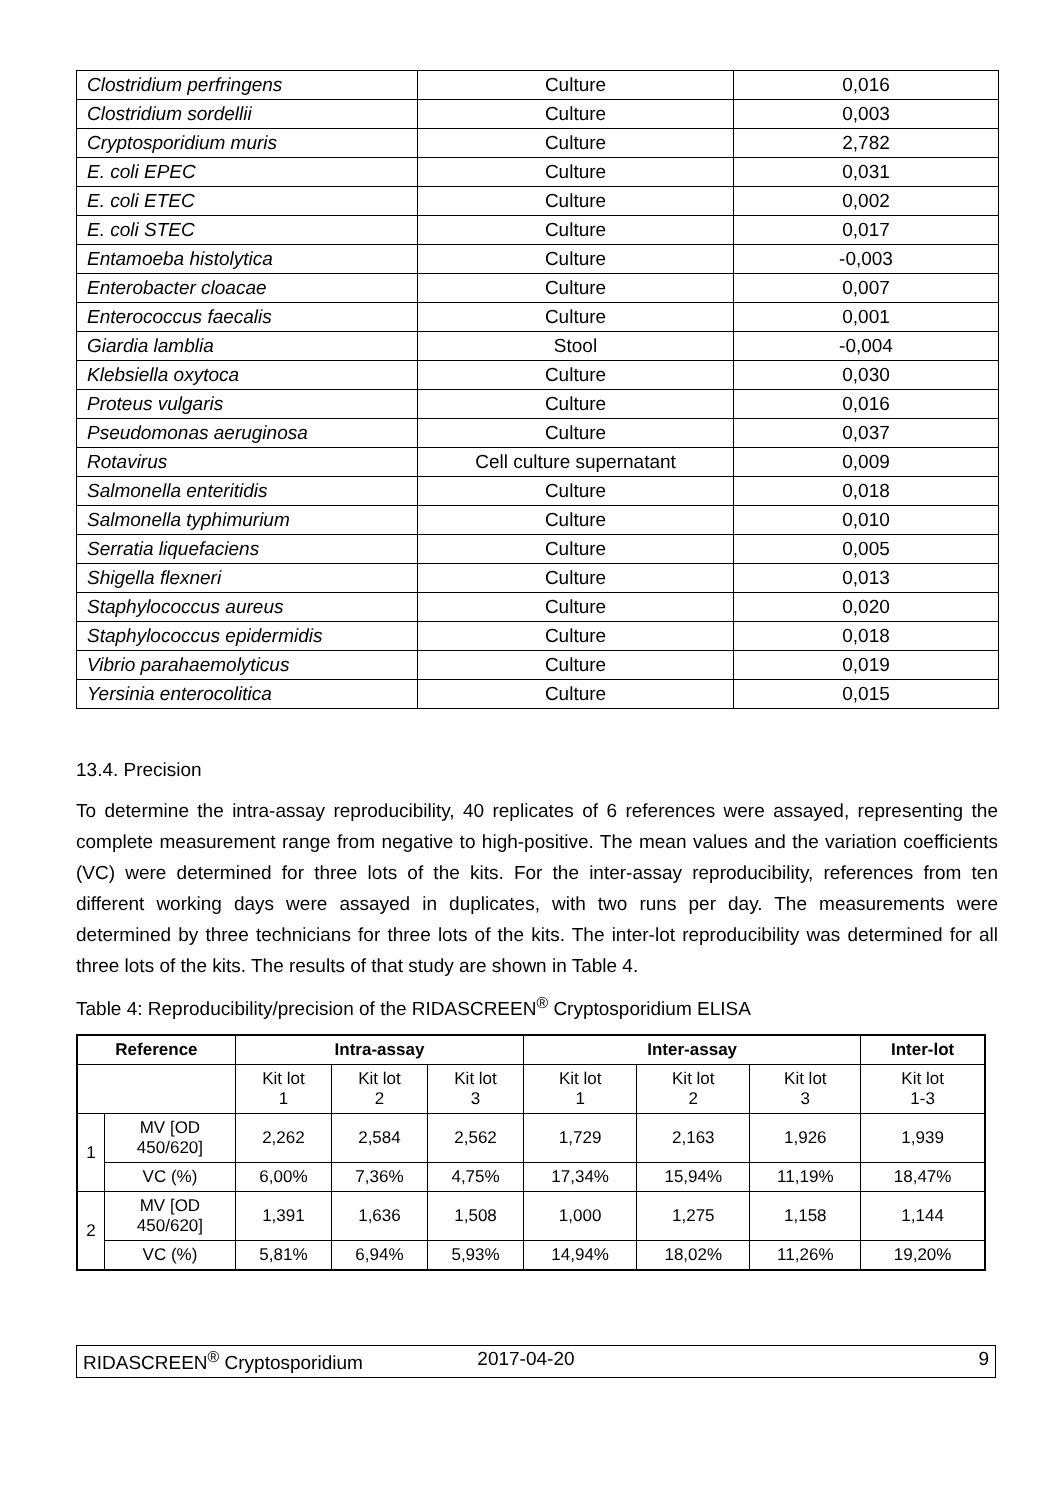| Clostridium perfringens | Culture | 0,016 |
| Clostridium sordellii | Culture | 0,003 |
| Cryptosporidium muris | Culture | 2,782 |
| E. coli EPEC | Culture | 0,031 |
| E. coli ETEC | Culture | 0,002 |
| E. coli STEC | Culture | 0,017 |
| Entamoeba histolytica | Culture | -0,003 |
| Enterobacter cloacae | Culture | 0,007 |
| Enterococcus faecalis | Culture | 0,001 |
| Giardia lamblia | Stool | -0,004 |
| Klebsiella oxytoca | Culture | 0,030 |
| Proteus vulgaris | Culture | 0,016 |
| Pseudomonas aeruginosa | Culture | 0,037 |
| Rotavirus | Cell culture supernatant | 0,009 |
| Salmonella enteritidis | Culture | 0,018 |
| Salmonella typhimurium | Culture | 0,010 |
| Serratia liquefaciens | Culture | 0,005 |
| Shigella flexneri | Culture | 0,013 |
| Staphylococcus aureus | Culture | 0,020 |
| Staphylococcus epidermidis | Culture | 0,018 |
| Vibrio parahaemolyticus | Culture | 0,019 |
| Yersinia enterocolitica | Culture | 0,015 |
13.4. Precision
To determine the intra-assay reproducibility, 40 replicates of 6 references were assayed, representing the complete measurement range from negative to high-positive. The mean values and the variation coefficients (VC) were determined for three lots of the kits. For the inter-assay reproducibility, references from ten different working days were assayed in duplicates, with two runs per day. The measurements were determined by three technicians for three lots of the kits. The inter-lot reproducibility was determined for all three lots of the kits. The results of that study are shown in Table 4.
Table 4: Reproducibility/precision of the RIDASCREEN<sup>®</sup> Cryptosporidium ELISA
| Reference | | Intra-assay | | | Inter-assay | | | Inter-lot |
| --- | --- | --- | --- | --- | --- | --- | --- | --- |
| | | Kit lot 1 | Kit lot 2 | Kit lot 3 | Kit lot 1 | Kit lot 2 | Kit lot 3 | Kit lot 1-3 |
| 1 | MV [OD 450/620] | 2,262 | 2,584 | 2,562 | 1,729 | 2,163 | 1,926 | 1,939 |
| | VC (%) | 6,00% | 7,36% | 4,75% | 17,34% | 15,94% | 11,19% | 18,47% |
| 2 | MV [OD 450/620] | 1,391 | 1,636 | 1,508 | 1,000 | 1,275 | 1,158 | 1,144 |
| | VC (%) | 5,81% | 6,94% | 5,93% | 14,94% | 18,02% | 11,26% | 19,20% |
RIDASCREEN<sup>®</sup> Cryptosporidium 2017-04-20 9